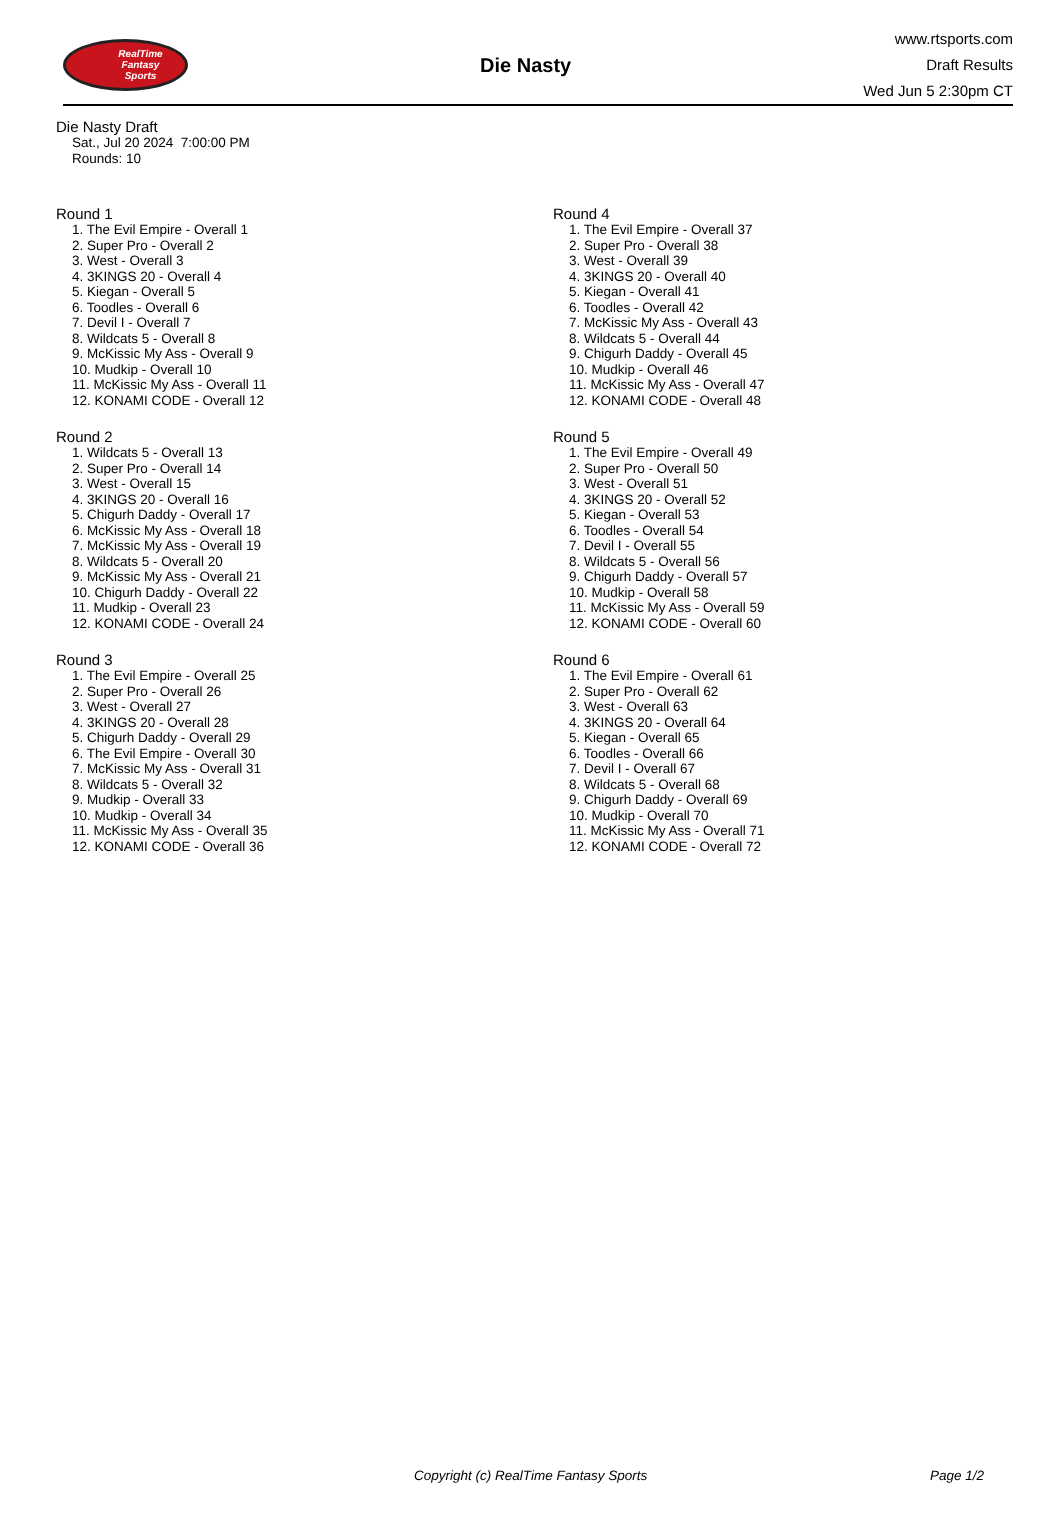RealTime
Fantasy
Sports
Die Nasty
www.rtsports.com
Draft Results
Wed Jun 5 2:30pm CT
Die Nasty Draft
Sat., Jul 20 2024 7:00:00 PM
Rounds: 10
Round 1
1. The Evil Empire - Overall 1
2. Super Pro - Overall 2
3. West - Overall 3
4. 3KINGS 20 - Overall 4
5. Kiegan - Overall 5
6. Toodles - Overall 6
7. Devil I - Overall 7
8. Wildcats 5 - Overall 8
9. McKissic My Ass - Overall 9
10. Mudkip - Overall 10
11. McKissic My Ass - Overall 11
12. KONAMI CODE - Overall 12
Round 2
1. Wildcats 5 - Overall 13
2. Super Pro - Overall 14
3. West - Overall 15
4. 3KINGS 20 - Overall 16
5. Chigurh Daddy - Overall 17
6. McKissic My Ass - Overall 18
7. McKissic My Ass - Overall 19
8. Wildcats 5 - Overall 20
9. McKissic My Ass - Overall 21
10. Chigurh Daddy - Overall 22
11. Mudkip - Overall 23
12. KONAMI CODE - Overall 24
Round 3
1. The Evil Empire - Overall 25
2. Super Pro - Overall 26
3. West - Overall 27
4. 3KINGS 20 - Overall 28
5. Chigurh Daddy - Overall 29
6. The Evil Empire - Overall 30
7. McKissic My Ass - Overall 31
8. Wildcats 5 - Overall 32
9. Mudkip - Overall 33
10. Mudkip - Overall 34
11. McKissic My Ass - Overall 35
12. KONAMI CODE - Overall 36
Round 4
1. The Evil Empire - Overall 37
2. Super Pro - Overall 38
3. West - Overall 39
4. 3KINGS 20 - Overall 40
5. Kiegan - Overall 41
6. Toodles - Overall 42
7. McKissic My Ass - Overall 43
8. Wildcats 5 - Overall 44
9. Chigurh Daddy - Overall 45
10. Mudkip - Overall 46
11. McKissic My Ass - Overall 47
12. KONAMI CODE - Overall 48
Round 5
1. The Evil Empire - Overall 49
2. Super Pro - Overall 50
3. West - Overall 51
4. 3KINGS 20 - Overall 52
5. Kiegan - Overall 53
6. Toodles - Overall 54
7. Devil I - Overall 55
8. Wildcats 5 - Overall 56
9. Chigurh Daddy - Overall 57
10. Mudkip - Overall 58
11. McKissic My Ass - Overall 59
12. KONAMI CODE - Overall 60
Round 6
1. The Evil Empire - Overall 61
2. Super Pro - Overall 62
3. West - Overall 63
4. 3KINGS 20 - Overall 64
5. Kiegan - Overall 65
6. Toodles - Overall 66
7. Devil I - Overall 67
8. Wildcats 5 - Overall 68
9. Chigurh Daddy - Overall 69
10. Mudkip - Overall 70
11. McKissic My Ass - Overall 71
12. KONAMI CODE - Overall 72
Copyright (c) RealTime Fantasy Sports Page 1/2